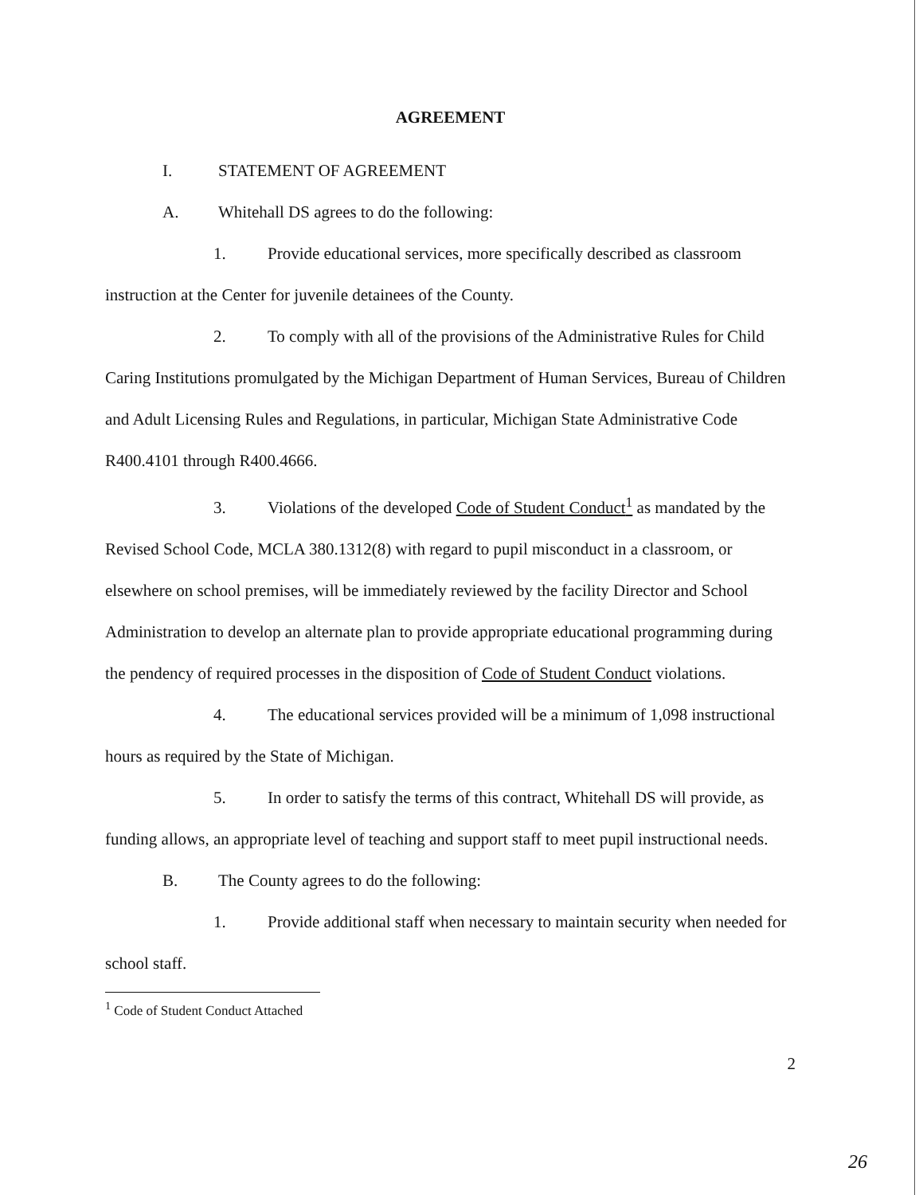AGREEMENT
I. STATEMENT OF AGREEMENT
A. Whitehall DS agrees to do the following:
1. Provide educational services, more specifically described as classroom instruction at the Center for juvenile detainees of the County.
2. To comply with all of the provisions of the Administrative Rules for Child Caring Institutions promulgated by the Michigan Department of Human Services, Bureau of Children and Adult Licensing Rules and Regulations, in particular, Michigan State Administrative Code R400.4101 through R400.4666.
3. Violations of the developed Code of Student Conduct<sup>1</sup> as mandated by the Revised School Code, MCLA 380.1312(8) with regard to pupil misconduct in a classroom, or elsewhere on school premises, will be immediately reviewed by the facility Director and School Administration to develop an alternate plan to provide appropriate educational programming during the pendency of required processes in the disposition of Code of Student Conduct violations.
4. The educational services provided will be a minimum of 1,098 instructional hours as required by the State of Michigan.
5. In order to satisfy the terms of this contract, Whitehall DS will provide, as funding allows, an appropriate level of teaching and support staff to meet pupil instructional needs.
B. The County agrees to do the following:
1. Provide additional staff when necessary to maintain security when needed for school staff.
<sup>1</sup> Code of Student Conduct Attached
2
26